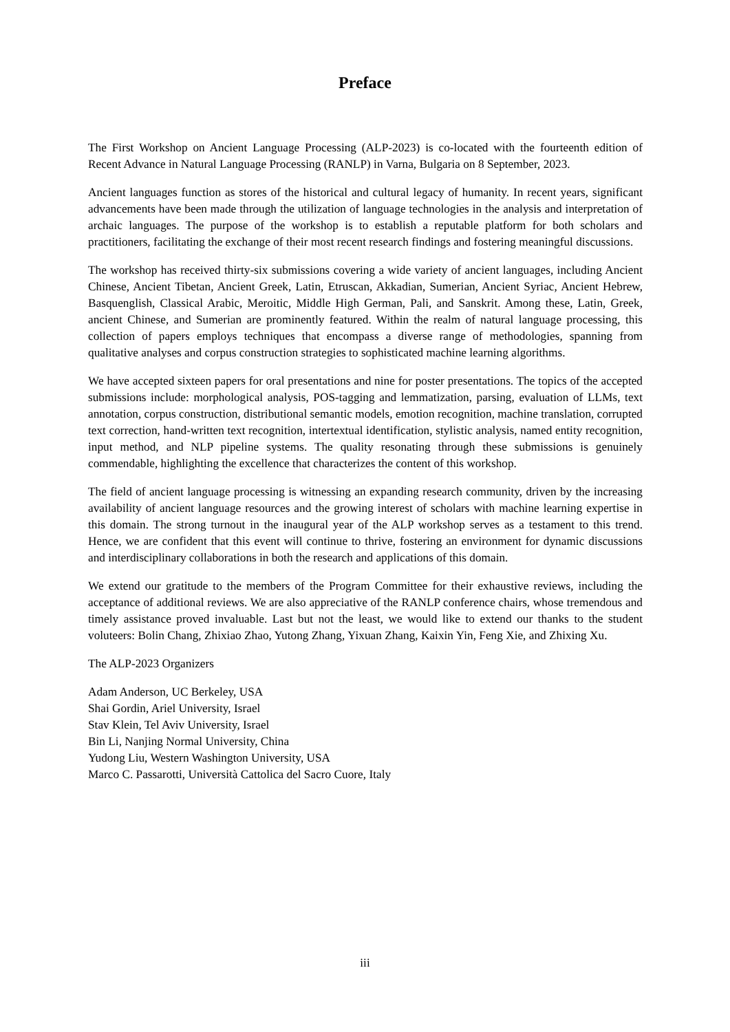Preface
The First Workshop on Ancient Language Processing (ALP-2023) is co-located with the fourteenth edition of Recent Advance in Natural Language Processing (RANLP) in Varna, Bulgaria on 8 September, 2023.
Ancient languages function as stores of the historical and cultural legacy of humanity. In recent years, significant advancements have been made through the utilization of language technologies in the analysis and interpretation of archaic languages. The purpose of the workshop is to establish a reputable platform for both scholars and practitioners, facilitating the exchange of their most recent research findings and fostering meaningful discussions.
The workshop has received thirty-six submissions covering a wide variety of ancient languages, including Ancient Chinese, Ancient Tibetan, Ancient Greek, Latin, Etruscan, Akkadian, Sumerian, Ancient Syriac, Ancient Hebrew, Basquenglish, Classical Arabic, Meroitic, Middle High German, Pali, and Sanskrit. Among these, Latin, Greek, ancient Chinese, and Sumerian are prominently featured. Within the realm of natural language processing, this collection of papers employs techniques that encompass a diverse range of methodologies, spanning from qualitative analyses and corpus construction strategies to sophisticated machine learning algorithms.
We have accepted sixteen papers for oral presentations and nine for poster presentations. The topics of the accepted submissions include: morphological analysis, POS-tagging and lemmatization, parsing, evaluation of LLMs, text annotation, corpus construction, distributional semantic models, emotion recognition, machine translation, corrupted text correction, hand-written text recognition, intertextual identification, stylistic analysis, named entity recognition, input method, and NLP pipeline systems. The quality resonating through these submissions is genuinely commendable, highlighting the excellence that characterizes the content of this workshop.
The field of ancient language processing is witnessing an expanding research community, driven by the increasing availability of ancient language resources and the growing interest of scholars with machine learning expertise in this domain. The strong turnout in the inaugural year of the ALP workshop serves as a testament to this trend. Hence, we are confident that this event will continue to thrive, fostering an environment for dynamic discussions and interdisciplinary collaborations in both the research and applications of this domain.
We extend our gratitude to the members of the Program Committee for their exhaustive reviews, including the acceptance of additional reviews. We are also appreciative of the RANLP conference chairs, whose tremendous and timely assistance proved invaluable. Last but not the least, we would like to extend our thanks to the student voluteers: Bolin Chang, Zhixiao Zhao, Yutong Zhang, Yixuan Zhang, Kaixin Yin, Feng Xie, and Zhixing Xu.
The ALP-2023 Organizers
Adam Anderson, UC Berkeley, USA
Shai Gordin, Ariel University, Israel
Stav Klein, Tel Aviv University, Israel
Bin Li, Nanjing Normal University, China
Yudong Liu, Western Washington University, USA
Marco C. Passarotti, Università Cattolica del Sacro Cuore, Italy
iii